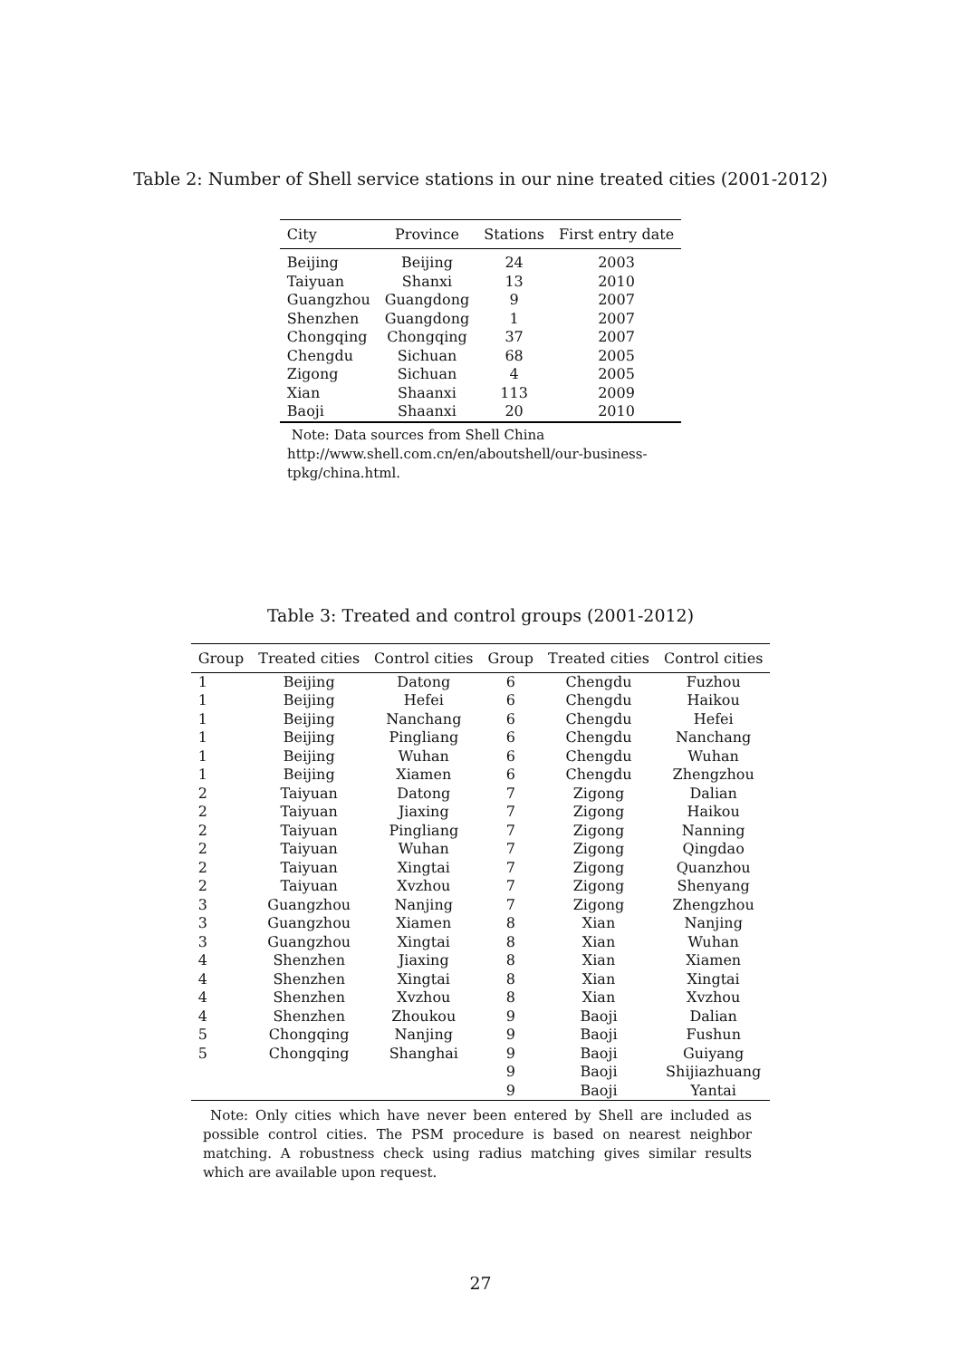Table 2: Number of Shell service stations in our nine treated cities (2001-2012)
| City | Province | Stations | First entry date |
| --- | --- | --- | --- |
| Beijing | Beijing | 24 | 2003 |
| Taiyuan | Shanxi | 13 | 2010 |
| Guangzhou | Guangdong | 9 | 2007 |
| Shenzhen | Guangdong | 1 | 2007 |
| Chongqing | Chongqing | 37 | 2007 |
| Chengdu | Sichuan | 68 | 2005 |
| Zigong | Sichuan | 4 | 2005 |
| Xian | Shaanxi | 113 | 2009 |
| Baoji | Shaanxi | 20 | 2010 |
Note: Data sources from Shell China http://www.shell.com.cn/en/aboutshell/our-business-tpkg/china.html.
Table 3: Treated and control groups (2001-2012)
| Group | Treated cities | Control cities | Group | Treated cities | Control cities |
| --- | --- | --- | --- | --- | --- |
| 1 | Beijing | Datong | 6 | Chengdu | Fuzhou |
| 1 | Beijing | Hefei | 6 | Chengdu | Haikou |
| 1 | Beijing | Nanchang | 6 | Chengdu | Hefei |
| 1 | Beijing | Pingliang | 6 | Chengdu | Nanchang |
| 1 | Beijing | Wuhan | 6 | Chengdu | Wuhan |
| 1 | Beijing | Xiamen | 6 | Chengdu | Zhengzhou |
| 2 | Taiyuan | Datong | 7 | Zigong | Dalian |
| 2 | Taiyuan | Jiaxing | 7 | Zigong | Haikou |
| 2 | Taiyuan | Pingliang | 7 | Zigong | Nanning |
| 2 | Taiyuan | Wuhan | 7 | Zigong | Qingdao |
| 2 | Taiyuan | Xingtai | 7 | Zigong | Quanzhou |
| 2 | Taiyuan | Xvzhou | 7 | Zigong | Shenyang |
| 3 | Guangzhou | Nanjing | 7 | Zigong | Zhengzhou |
| 3 | Guangzhou | Xiamen | 8 | Xian | Nanjing |
| 3 | Guangzhou | Xingtai | 8 | Xian | Wuhan |
| 4 | Shenzhen | Jiaxing | 8 | Xian | Xiamen |
| 4 | Shenzhen | Xingtai | 8 | Xian | Xingtai |
| 4 | Shenzhen | Xvzhou | 8 | Xian | Xvzhou |
| 4 | Shenzhen | Zhoukou | 9 | Baoji | Dalian |
| 5 | Chongqing | Nanjing | 9 | Baoji | Fushun |
| 5 | Chongqing | Shanghai | 9 | Baoji | Guiyang |
| | | | 9 | Baoji | Shijiazhuang |
| | | | 9 | Baoji | Yantai |
Note: Only cities which have never been entered by Shell are included as possible control cities. The PSM procedure is based on nearest neighbor matching. A robustness check using radius matching gives similar results which are available upon request.
27